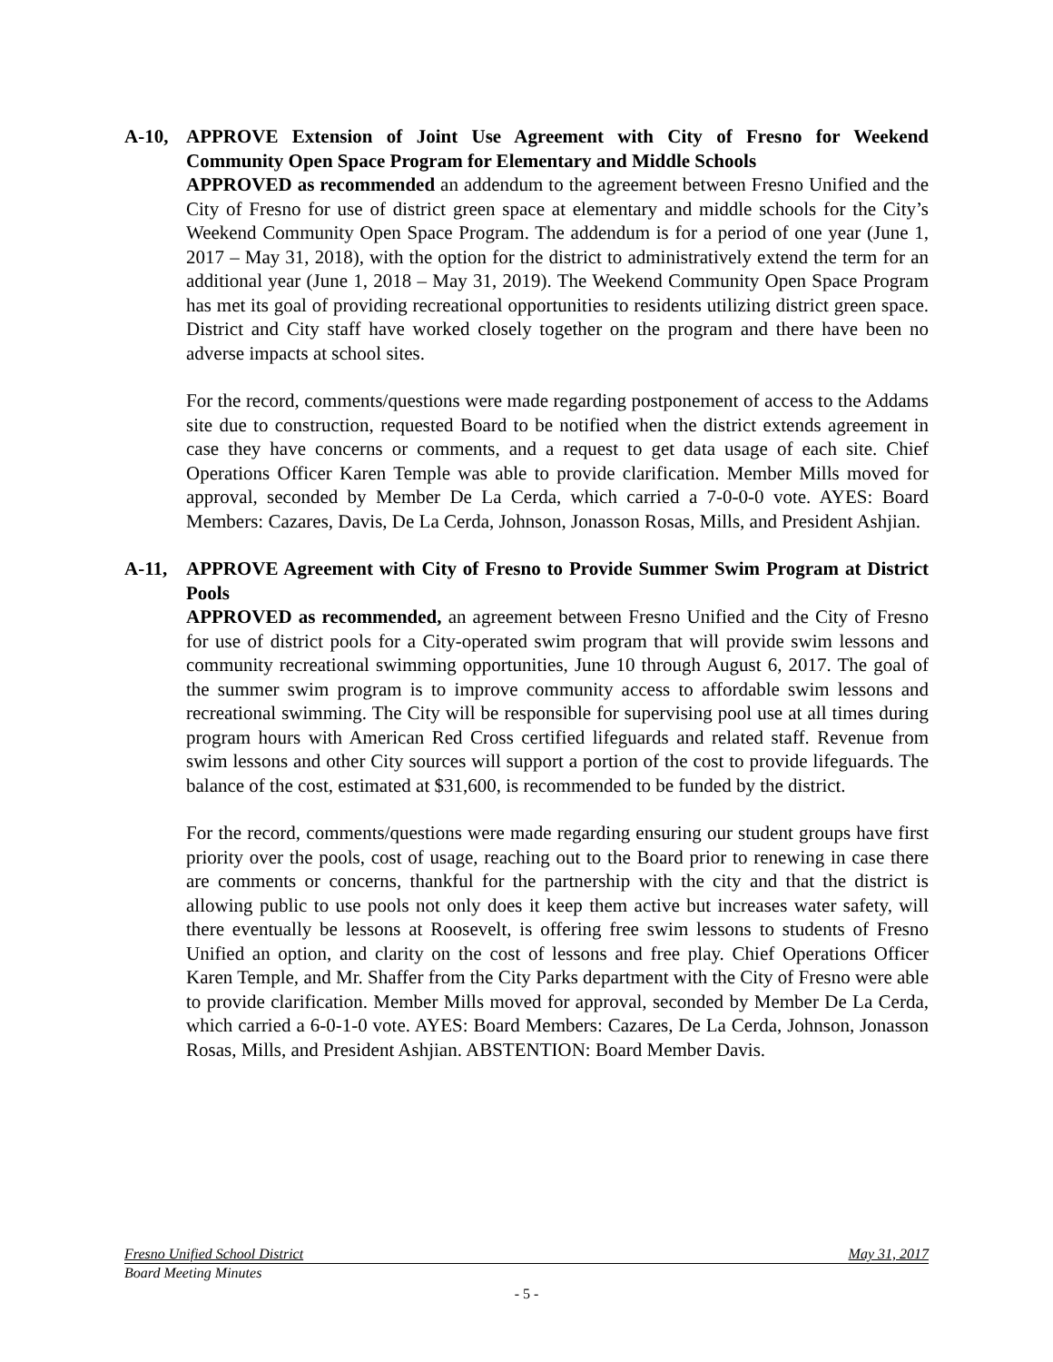A-10, APPROVE Extension of Joint Use Agreement with City of Fresno for Weekend Community Open Space Program for Elementary and Middle Schools
APPROVED as recommended an addendum to the agreement between Fresno Unified and the City of Fresno for use of district green space at elementary and middle schools for the City’s Weekend Community Open Space Program. The addendum is for a period of one year (June 1, 2017 – May 31, 2018), with the option for the district to administratively extend the term for an additional year (June 1, 2018 – May 31, 2019). The Weekend Community Open Space Program has met its goal of providing recreational opportunities to residents utilizing district green space. District and City staff have worked closely together on the program and there have been no adverse impacts at school sites.
For the record, comments/questions were made regarding postponement of access to the Addams site due to construction, requested Board to be notified when the district extends agreement in case they have concerns or comments, and a request to get data usage of each site. Chief Operations Officer Karen Temple was able to provide clarification. Member Mills moved for approval, seconded by Member De La Cerda, which carried a 7-0-0-0 vote. AYES: Board Members: Cazares, Davis, De La Cerda, Johnson, Jonasson Rosas, Mills, and President Ashjian.
A-11, APPROVE Agreement with City of Fresno to Provide Summer Swim Program at District Pools
APPROVED as recommended, an agreement between Fresno Unified and the City of Fresno for use of district pools for a City-operated swim program that will provide swim lessons and community recreational swimming opportunities, June 10 through August 6, 2017. The goal of the summer swim program is to improve community access to affordable swim lessons and recreational swimming. The City will be responsible for supervising pool use at all times during program hours with American Red Cross certified lifeguards and related staff. Revenue from swim lessons and other City sources will support a portion of the cost to provide lifeguards. The balance of the cost, estimated at $31,600, is recommended to be funded by the district.
For the record, comments/questions were made regarding ensuring our student groups have first priority over the pools, cost of usage, reaching out to the Board prior to renewing in case there are comments or concerns, thankful for the partnership with the city and that the district is allowing public to use pools not only does it keep them active but increases water safety, will there eventually be lessons at Roosevelt, is offering free swim lessons to students of Fresno Unified an option, and clarity on the cost of lessons and free play. Chief Operations Officer Karen Temple, and Mr. Shaffer from the City Parks department with the City of Fresno were able to provide clarification. Member Mills moved for approval, seconded by Member De La Cerda, which carried a 6-0-1-0 vote. AYES: Board Members: Cazares, De La Cerda, Johnson, Jonasson Rosas, Mills, and President Ashjian. ABSTENTION: Board Member Davis.
Fresno Unified School District May 31, 2017
Board Meeting Minutes
- 5 -